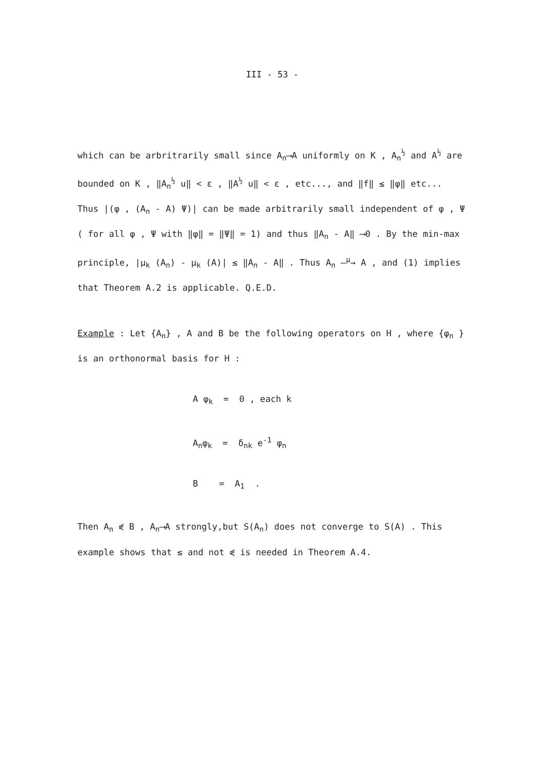III - 53 -
which can be arbritrarily small since A<sub>n</sub>⟶A uniformly on K , A<sub>n</sub><sup>½</sup> and A<sup>½</sup> are bounded on K , ‖A<sub>n</sub><sup>½</sup> u‖ < ε , ‖A<sup>½</sup> u‖ < ε , etc..., and ‖f‖ ≤ ‖φ‖ etc... Thus |(φ , (A<sub>n</sub> - A) Ψ)| can be made arbitrarily small independent of φ , Ψ ( for all φ , Ψ with ‖φ‖ = ‖Ψ‖ = 1) and thus ‖A<sub>n</sub> - A‖ ⟶0 . By the min-max principle, |μ<sub>k</sub> (A<sub>n</sub>) - μ<sub>k</sub> (A)| ≤ ‖A<sub>n</sub> - A‖ . Thus A<sub>n</sub> —<sup>μ</sup>→ A , and (1) implies that Theorem A.2 is applicable. Q.E.D.
Example : Let {A<sub>n</sub>} , A and B be the following operators on H , where {φ<sub>n</sub> } is an orthonormal basis for H :
A φ<sub>k</sub> = 0 , each k
A<sub>n</sub>φ<sub>k</sub> = δ<sub>nk</sub> e<sup>-1</sup> φ<sub>n</sub>
B = A<sub>1</sub> .
Then A<sub>n</sub> ⋞ B , A<sub>n</sub>⟶A strongly,but S(A<sub>n</sub>) does not converge to S(A) . This example shows that ≤ and not ⋞ is needed in Theorem A.4.